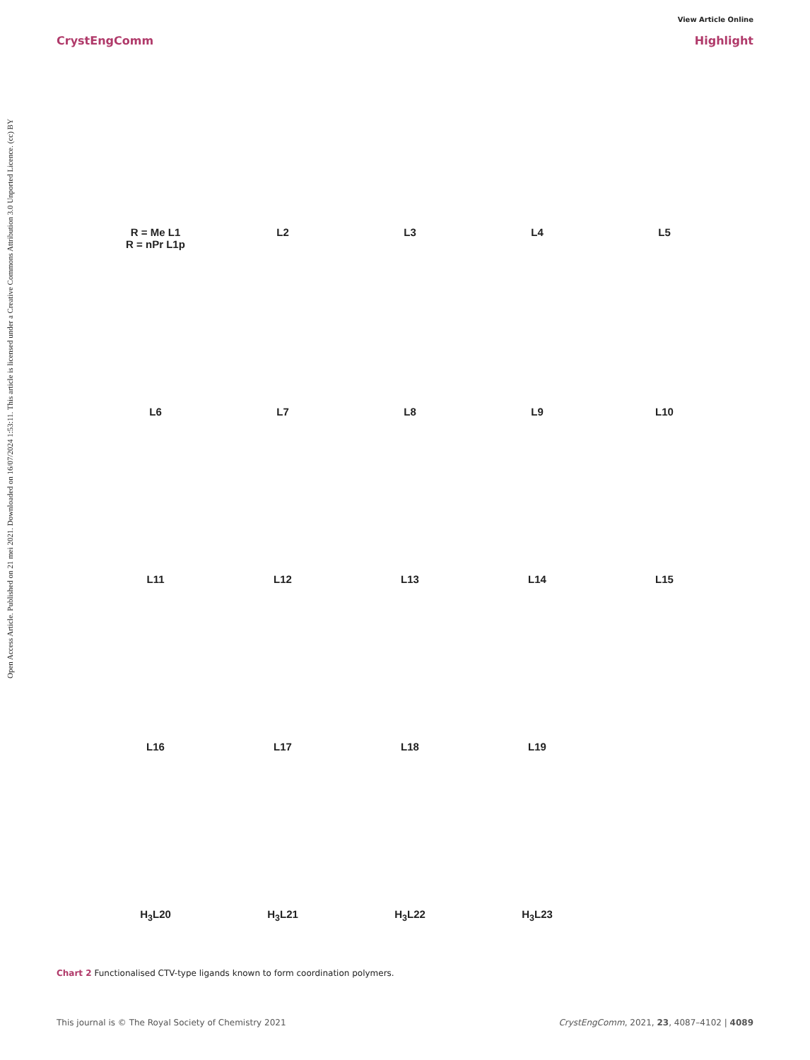View Article Online
CrystEngComm Highlight
Open Access Article. Published on 21 mei 2021. Downloaded on 16/07/2024 1:53:11. This article is licensed under a Creative Commons Attribution 3.0 Unported Licence. (cc) BY
R = Me L1
R = nPr L1p
L2
L3
L4
L5
L6
L7
L8
L9
L10
L11
L12
L13
L14
L15
L16
L17
L18
L19
H<sub>3</sub>L20
H<sub>3</sub>L21
H<sub>3</sub>L22
H<sub>3</sub>L23
Chart 2 Functionalised CTV-type ligands known to form coordination polymers.
This journal is © The Royal Society of Chemistry 2021 CrystEngComm, 2021, 23, 4087–4102 | 4089